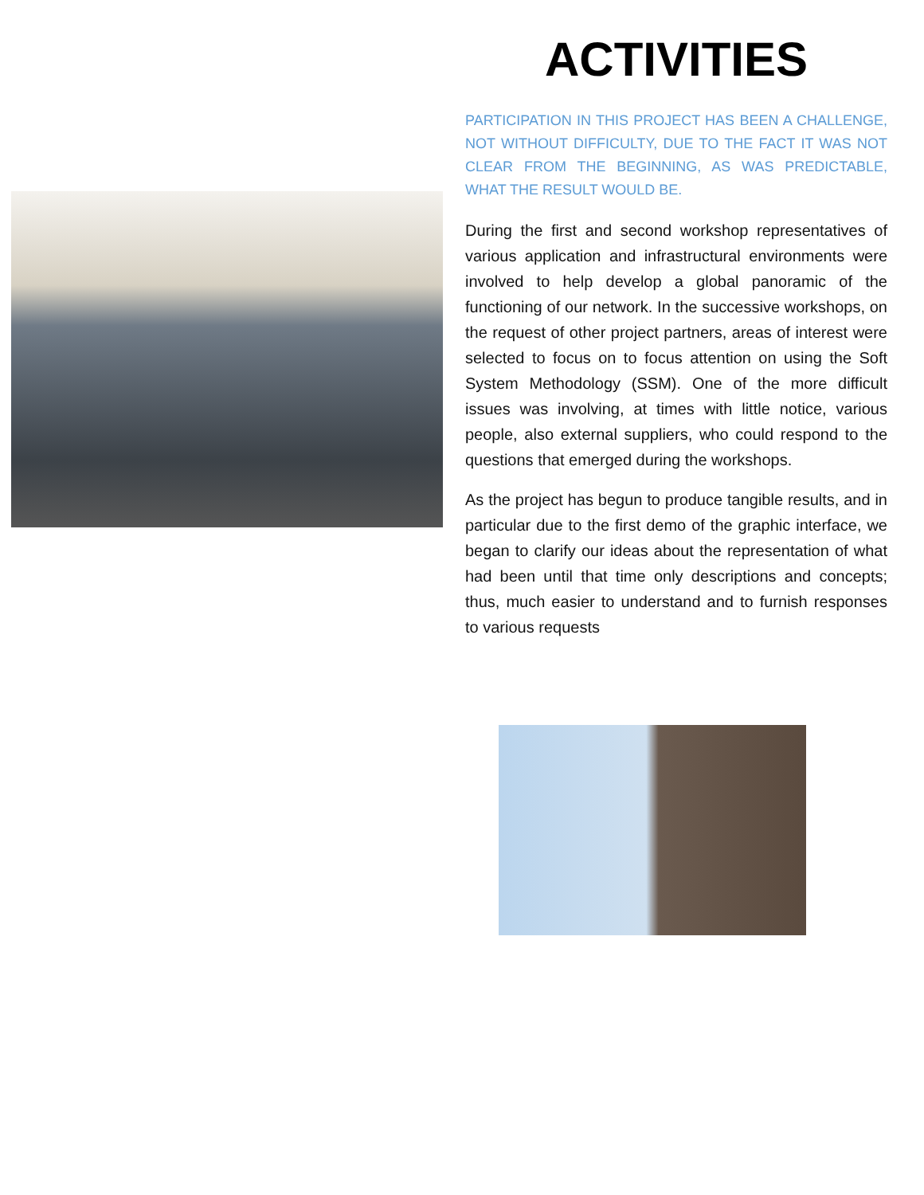ACTIVITIES
PARTICIPATION IN THIS PROJECT HAS BEEN A CHALLENGE, NOT WITHOUT DIFFICULTY, DUE TO THE FACT IT WAS NOT CLEAR FROM THE BEGINNING, AS WAS PREDICTABLE, WHAT THE RESULT WOULD BE.
During the first and second workshop representatives of various application and infrastructural environments were involved to help develop a global panoramic of the functioning of our network. In the successive workshops, on the request of other project partners, areas of interest were selected to focus on to focus attention on using the Soft System Methodology (SSM). One of the more difficult issues was involving, at times with little notice, various people, also external suppliers, who could respond to the questions that emerged during the workshops.
As the project has begun to produce tangible results, and in particular due to the first demo of the graphic interface, we began to clarify our ideas about the representation of what had been until that time only descriptions and concepts; thus, much easier to understand and to furnish responses to various requests